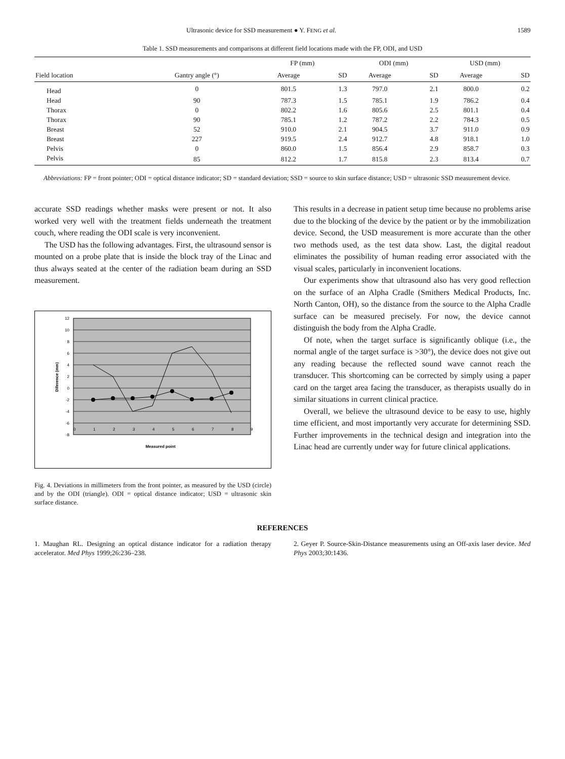Ultrasonic device for SSD measurement ● Y. FENG et al. 1589
Table 1. SSD measurements and comparisons at different field locations made with the FP, ODI, and USD
| | | FP (mm) | | ODI (mm) | | USD (mm) | |
| --- | --- | --- | --- | --- | --- | --- | --- |
| Field location | Gantry angle (°) | Average | SD | Average | SD | Average | SD |
| Head | 0 | 801.5 | 1.3 | 797.0 | 2.1 | 800.0 | 0.2 |
| Head | 90 | 787.3 | 1.5 | 785.1 | 1.9 | 786.2 | 0.4 |
| Thorax | 0 | 802.2 | 1.6 | 805.6 | 2.5 | 801.1 | 0.4 |
| Thorax | 90 | 785.1 | 1.2 | 787.2 | 2.2 | 784.3 | 0.5 |
| Breast | 52 | 910.0 | 2.1 | 904.5 | 3.7 | 911.0 | 0.9 |
| Breast | 227 | 919.5 | 2.4 | 912.7 | 4.8 | 918.1 | 1.0 |
| Pelvis | 0 | 860.0 | 1.5 | 856.4 | 2.9 | 858.7 | 0.3 |
| Pelvis | 85 | 812.2 | 1.7 | 815.8 | 2.3 | 813.4 | 0.7 |
Abbreviations: FP = front pointer; ODI = optical distance indicator; SD = standard deviation; SSD = source to skin surface distance; USD = ultrasonic SSD measurement device.
accurate SSD readings whether masks were present or not. It also worked very well with the treatment fields underneath the treatment couch, where reading the ODI scale is very inconvenient.
The USD has the following advantages. First, the ultrasound sensor is mounted on a probe plate that is inside the block tray of the Linac and thus always seated at the center of the radiation beam during an SSD measurement.
12
10
8
6
4
2
0
-2
-4
-6
-8
0
1
2
3
4
5
6
7
8
9
Measured point
Diference (mm)
Fig. 4. Deviations in millimeters from the front pointer, as measured by the USD (circle) and by the ODI (triangle). ODI = optical distance indicator; USD = ultrasonic skin surface distance.
This results in a decrease in patient setup time because no problems arise due to the blocking of the device by the patient or by the immobilization device. Second, the USD measurement is more accurate than the other two methods used, as the test data show. Last, the digital readout eliminates the possibility of human reading error associated with the visual scales, particularly in inconvenient locations.
Our experiments show that ultrasound also has very good reflection on the surface of an Alpha Cradle (Smithers Medical Products, Inc. North Canton, OH), so the distance from the source to the Alpha Cradle surface can be measured precisely. For now, the device cannot distinguish the body from the Alpha Cradle.
Of note, when the target surface is significantly oblique (i.e., the normal angle of the target surface is >30°), the device does not give out any reading because the reflected sound wave cannot reach the transducer. This shortcoming can be corrected by simply using a paper card on the target area facing the transducer, as therapists usually do in similar situations in current clinical practice.
Overall, we believe the ultrasound device to be easy to use, highly time efficient, and most importantly very accurate for determining SSD. Further improvements in the technical design and integration into the Linac head are currently under way for future clinical applications.
REFERENCES
1. Maughan RL. Designing an optical distance indicator for a radiation therapy accelerator. Med Phys 1999;26:236–238.
2. Geyer P. Source-Skin-Distance measurements using an Off-axis laser device. Med Phys 2003;30:1436.